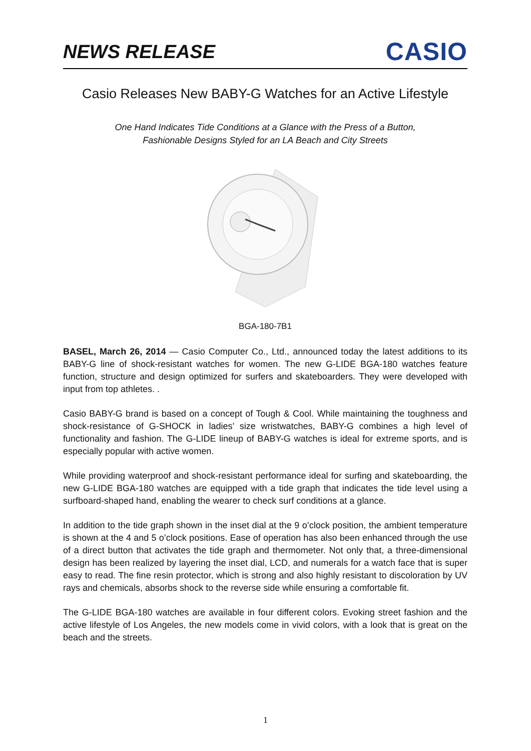NEWS RELEASE
CASIO
Casio Releases New BABY-G Watches for an Active Lifestyle
One Hand Indicates Tide Conditions at a Glance with the Press of a Button,
Fashionable Designs Styled for an LA Beach and City Streets
BGA-180-7B1
BASEL, March 26, 2014 — Casio Computer Co., Ltd., announced today the latest additions to its BABY-G line of shock-resistant watches for women. The new G-LIDE BGA-180 watches feature function, structure and design optimized for surfers and skateboarders. They were developed with input from top athletes. .
Casio BABY-G brand is based on a concept of Tough & Cool. While maintaining the toughness and shock-resistance of G-SHOCK in ladies’ size wristwatches, BABY-G combines a high level of functionality and fashion. The G-LIDE lineup of BABY-G watches is ideal for extreme sports, and is especially popular with active women.
While providing waterproof and shock-resistant performance ideal for surfing and skateboarding, the new G-LIDE BGA-180 watches are equipped with a tide graph that indicates the tide level using a surfboard-shaped hand, enabling the wearer to check surf conditions at a glance.
In addition to the tide graph shown in the inset dial at the 9 o’clock position, the ambient temperature is shown at the 4 and 5 o’clock positions. Ease of operation has also been enhanced through the use of a direct button that activates the tide graph and thermometer. Not only that, a three-dimensional design has been realized by layering the inset dial, LCD, and numerals for a watch face that is super easy to read. The fine resin protector, which is strong and also highly resistant to discoloration by UV rays and chemicals, absorbs shock to the reverse side while ensuring a comfortable fit.
The G-LIDE BGA-180 watches are available in four different colors. Evoking street fashion and the active lifestyle of Los Angeles, the new models come in vivid colors, with a look that is great on the beach and the streets.
1